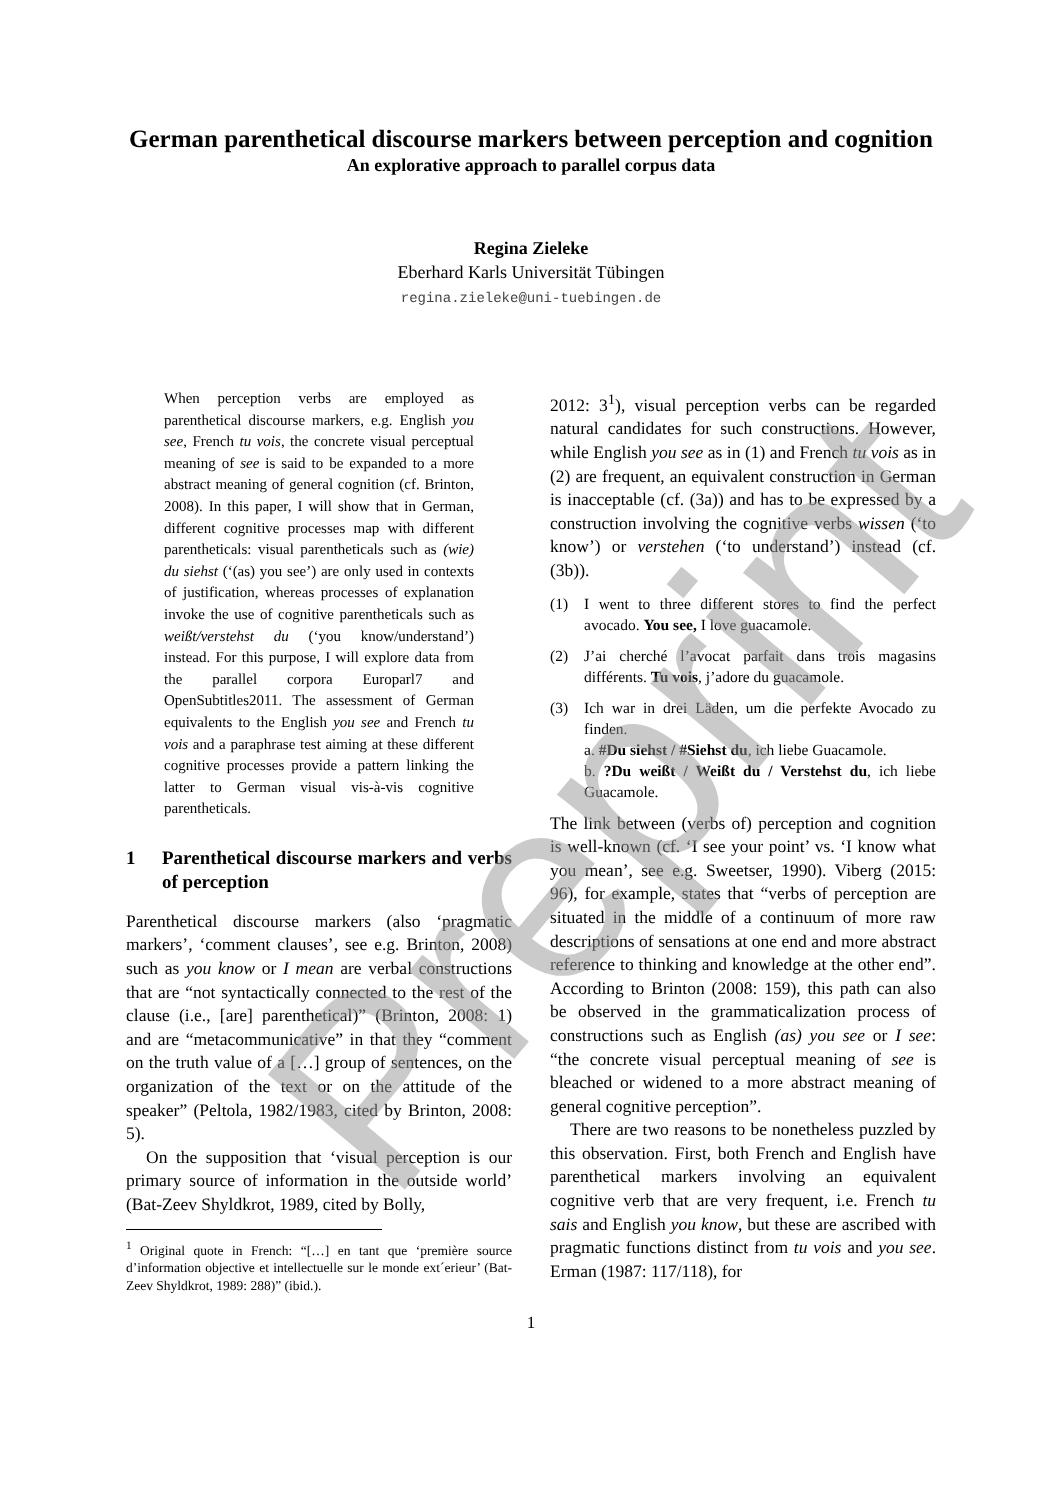German parenthetical discourse markers between perception and cognition
An explorative approach to parallel corpus data
Regina Zieleke
Eberhard Karls Universität Tübingen
regina.zieleke@uni-tuebingen.de
When perception verbs are employed as parenthetical discourse markers, e.g. English you see, French tu vois, the concrete visual perceptual meaning of see is said to be expanded to a more abstract meaning of general cognition (cf. Brinton, 2008). In this paper, I will show that in German, different cognitive processes map with different parentheticals: visual parentheticals such as (wie) du siehst (‘(as) you see’) are only used in contexts of justification, whereas processes of explanation invoke the use of cognitive parentheticals such as weißt/verstehst du (‘you know/understand’) instead. For this purpose, I will explore data from the parallel corpora Europarl7 and OpenSubtitles2011. The assessment of German equivalents to the English you see and French tu vois and a paraphrase test aiming at these different cognitive processes provide a pattern linking the latter to German visual vis-à-vis cognitive parentheticals.
1 Parenthetical discourse markers and verbs of perception
Parenthetical discourse markers (also ‘pragmatic markers’, ‘comment clauses’, see e.g. Brinton, 2008) such as you know or I mean are verbal constructions that are “not syntactically connected to the rest of the clause (i.e., [are] parenthetical)” (Brinton, 2008: 1) and are “metacommunicative” in that they “comment on the truth value of a […] group of sentences, on the organization of the text or on the attitude of the speaker” (Peltola, 1982/1983, cited by Brinton, 2008: 5).
On the supposition that ‘visual perception is our primary source of information in the outside world’ (Bat-Zeev Shyldkrot, 1989, cited by Bolly,
<sup>1</sup> Original quote in French: “[…] en tant que ‘première source d’information objective et intellectuelle sur le monde ext´erieur’ (Bat-Zeev Shyldkrot, 1989: 288)” (ibid.).
2012: 3<sup>1</sup>), visual perception verbs can be regarded natural candidates for such constructions. However, while English you see as in (1) and French tu vois as in (2) are frequent, an equivalent construction in German is inacceptable (cf. (3a)) and has to be expressed by a construction involving the cognitive verbs wissen (‘to know’) or verstehen (‘to understand’) instead (cf. (3b)).
(1) I went to three different stores to find the perfect avocado. You see, I love guacamole.
(2) J’ai cherché l’avocat parfait dans trois magasins différents. Tu vois, j’adore du guacamole.
(3) Ich war in drei Läden, um die perfekte Avocado zu finden.
a. #Du siehst / #Siehst du, ich liebe Guacamole.
b. ?Du weißt / Weißt du / Verstehst du, ich liebe Guacamole.
The link between (verbs of) perception and cognition is well-known (cf. ‘I see your point’ vs. ‘I know what you mean’, see e.g. Sweetser, 1990). Viberg (2015: 96), for example, states that “verbs of perception are situated in the middle of a continuum of more raw descriptions of sensations at one end and more abstract reference to thinking and knowledge at the other end”. According to Brinton (2008: 159), this path can also be observed in the grammaticalization process of constructions such as English (as) you see or I see: “the concrete visual perceptual meaning of see is bleached or widened to a more abstract meaning of general cognitive perception”.
There are two reasons to be nonetheless puzzled by this observation. First, both French and English have parenthetical markers involving an equivalent cognitive verb that are very frequent, i.e. French tu sais and English you know, but these are ascribed with pragmatic functions distinct from tu vois and you see. Erman (1987: 117/118), for
1
Preprint